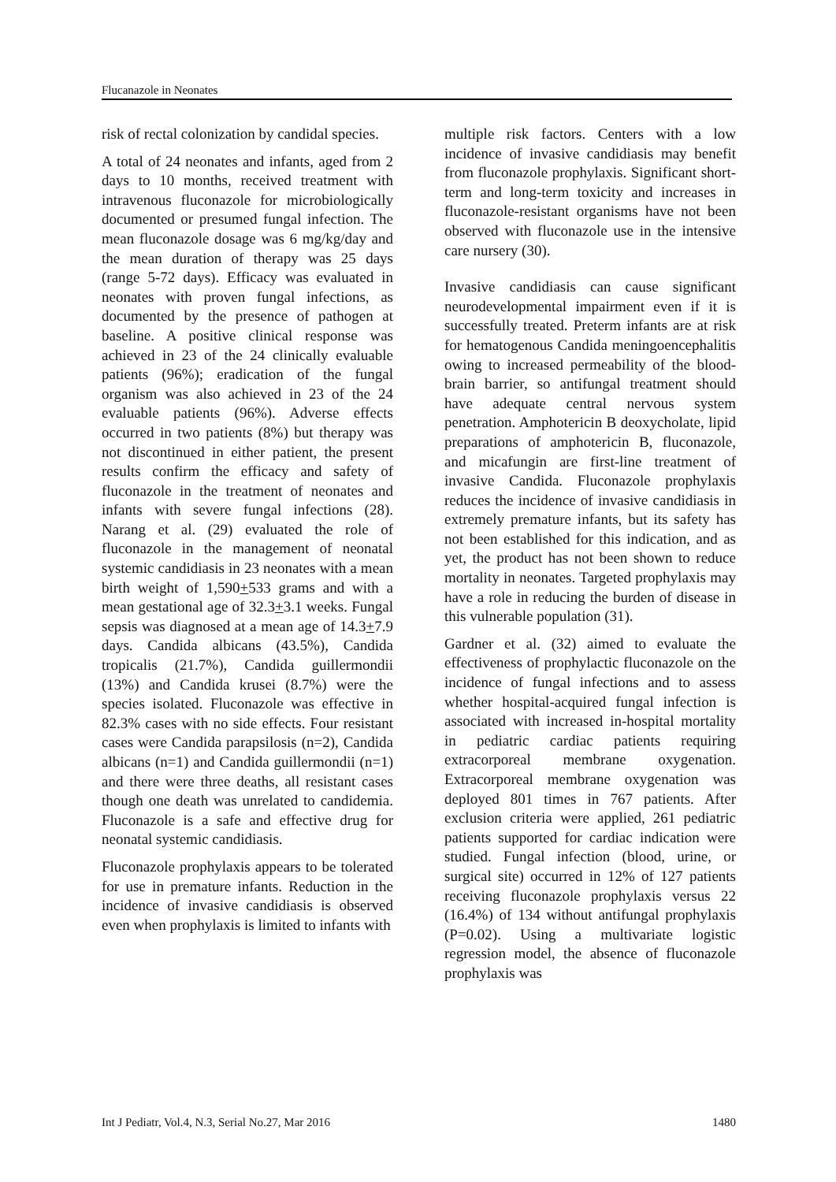Flucanazole in Neonates
risk of rectal colonization by candidal species.
A total of 24 neonates and infants, aged from 2 days to 10 months, received treatment with intravenous fluconazole for microbiologically documented or presumed fungal infection. The mean fluconazole dosage was 6 mg/kg/day and the mean duration of therapy was 25 days (range 5-72 days). Efficacy was evaluated in neonates with proven fungal infections, as documented by the presence of pathogen at baseline. A positive clinical response was achieved in 23 of the 24 clinically evaluable patients (96%); eradication of the fungal organism was also achieved in 23 of the 24 evaluable patients (96%). Adverse effects occurred in two patients (8%) but therapy was not discontinued in either patient, the present results confirm the efficacy and safety of fluconazole in the treatment of neonates and infants with severe fungal infections (28). Narang et al. (29) evaluated the role of fluconazole in the management of neonatal systemic candidiasis in 23 neonates with a mean birth weight of 1,590+533 grams and with a mean gestational age of 32.3+3.1 weeks. Fungal sepsis was diagnosed at a mean age of 14.3+7.9 days. Candida albicans (43.5%), Candida tropicalis (21.7%), Candida guillermondii (13%) and Candida krusei (8.7%) were the species isolated. Fluconazole was effective in 82.3% cases with no side effects. Four resistant cases were Candida parapsilosis (n=2), Candida albicans (n=1) and Candida guillermondii (n=1) and there were three deaths, all resistant cases though one death was unrelated to candidemia. Fluconazole is a safe and effective drug for neonatal systemic candidiasis.
Fluconazole prophylaxis appears to be tolerated for use in premature infants. Reduction in the incidence of invasive candidiasis is observed even when prophylaxis is limited to infants with
multiple risk factors. Centers with a low incidence of invasive candidiasis may benefit from fluconazole prophylaxis. Significant short-term and long-term toxicity and increases in fluconazole-resistant organisms have not been observed with fluconazole use in the intensive care nursery (30).
Invasive candidiasis can cause significant neurodevelopmental impairment even if it is successfully treated. Preterm infants are at risk for hematogenous Candida meningoencephalitis owing to increased permeability of the blood-brain barrier, so antifungal treatment should have adequate central nervous system penetration. Amphotericin B deoxycholate, lipid preparations of amphotericin B, fluconazole, and micafungin are first-line treatment of invasive Candida. Fluconazole prophylaxis reduces the incidence of invasive candidiasis in extremely premature infants, but its safety has not been established for this indication, and as yet, the product has not been shown to reduce mortality in neonates. Targeted prophylaxis may have a role in reducing the burden of disease in this vulnerable population (31).
Gardner et al. (32) aimed to evaluate the effectiveness of prophylactic fluconazole on the incidence of fungal infections and to assess whether hospital-acquired fungal infection is associated with increased in-hospital mortality in pediatric cardiac patients requiring extracorporeal membrane oxygenation. Extracorporeal membrane oxygenation was deployed 801 times in 767 patients. After exclusion criteria were applied, 261 pediatric patients supported for cardiac indication were studied. Fungal infection (blood, urine, or surgical site) occurred in 12% of 127 patients receiving fluconazole prophylaxis versus 22 (16.4%) of 134 without antifungal prophylaxis (P=0.02). Using a multivariate logistic regression model, the absence of fluconazole prophylaxis was
Int J Pediatr, Vol.4, N.3, Serial No.27, Mar 2016 1480